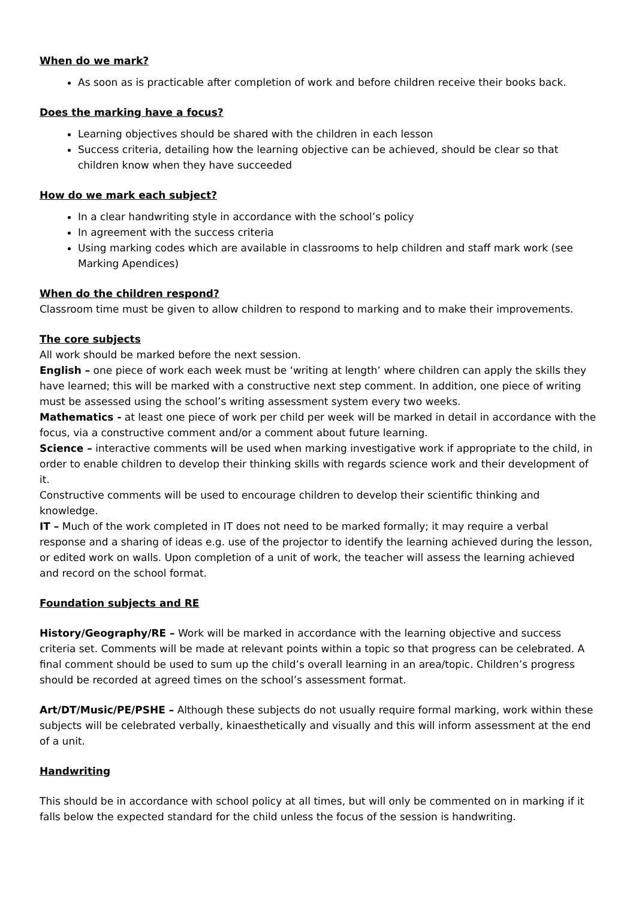When do we mark?
As soon as is practicable after completion of work and before children receive their books back.
Does the marking have a focus?
Learning objectives should be shared with the children in each lesson
Success criteria, detailing how the learning objective can be achieved, should be clear so that children know when they have succeeded
How do we mark each subject?
In a clear handwriting style in accordance with the school’s policy
In agreement with the success criteria
Using marking codes which are available in classrooms to help children and staff mark work (see Marking Apendices)
When do the children respond?
Classroom time must be given to allow children to respond to marking and to make their improvements.
The core subjects
All work should be marked before the next session.
English – one piece of work each week must be ‘writing at length’ where children can apply the skills they have learned; this will be marked with a constructive next step comment. In addition, one piece of writing must be assessed using the school’s writing assessment system every two weeks.
Mathematics - at least one piece of work per child per week will be marked in detail in accordance with the focus, via a constructive comment and/or a comment about future learning.
Science – interactive comments will be used when marking investigative work if appropriate to the child, in order to enable children to develop their thinking skills with regards science work and their development of it.
Constructive comments will be used to encourage children to develop their scientific thinking and knowledge.
IT – Much of the work completed in IT does not need to be marked formally; it may require a verbal response and a sharing of ideas e.g. use of the projector to identify the learning achieved during the lesson, or edited work on walls. Upon completion of a unit of work, the teacher will assess the learning achieved and record on the school format.
Foundation subjects and RE
History/Geography/RE – Work will be marked in accordance with the learning objective and success criteria set. Comments will be made at relevant points within a topic so that progress can be celebrated. A final comment should be used to sum up the child’s overall learning in an area/topic. Children’s progress should be recorded at agreed times on the school’s assessment format.
Art/DT/Music/PE/PSHE – Although these subjects do not usually require formal marking, work within these subjects will be celebrated verbally, kinaesthetically and visually and this will inform assessment at the end of a unit.
Handwriting
This should be in accordance with school policy at all times, but will only be commented on in marking if it falls below the expected standard for the child unless the focus of the session is handwriting.